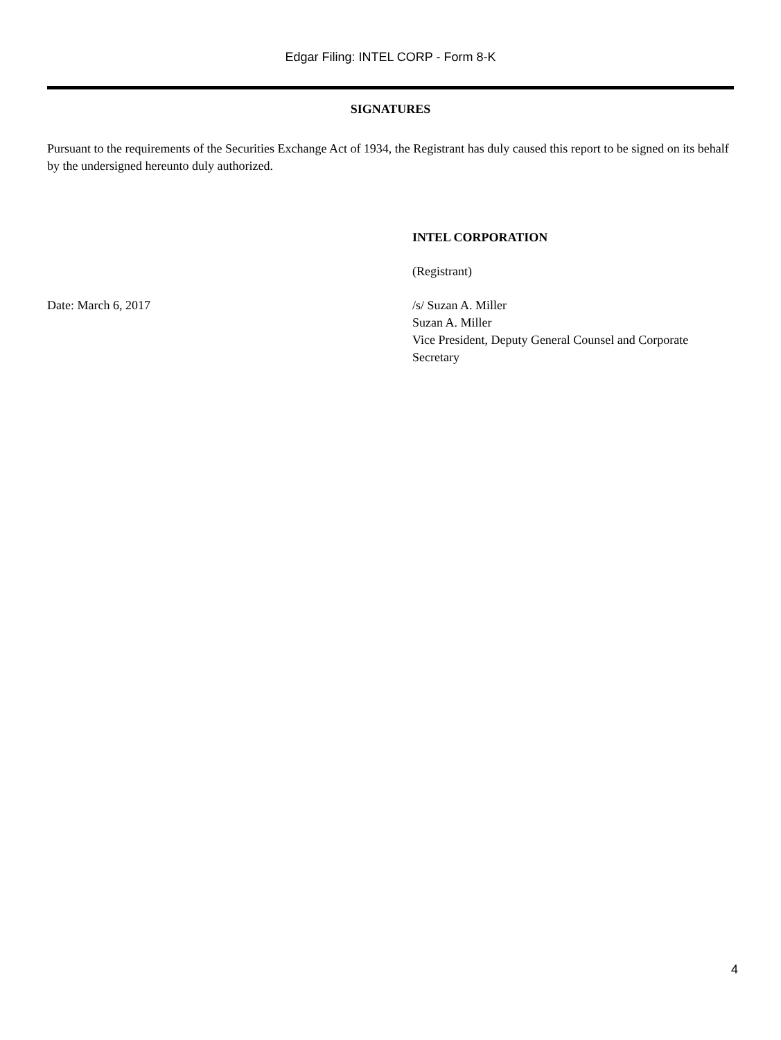Edgar Filing: INTEL CORP - Form 8-K
SIGNATURES
Pursuant to the requirements of the Securities Exchange Act of 1934, the Registrant has duly caused this report to be signed on its behalf by the undersigned hereunto duly authorized.
INTEL CORPORATION
(Registrant)
Date: March 6, 2017 /s/ Suzan A. Miller
Suzan A. Miller
Vice President, Deputy General Counsel and Corporate Secretary
4